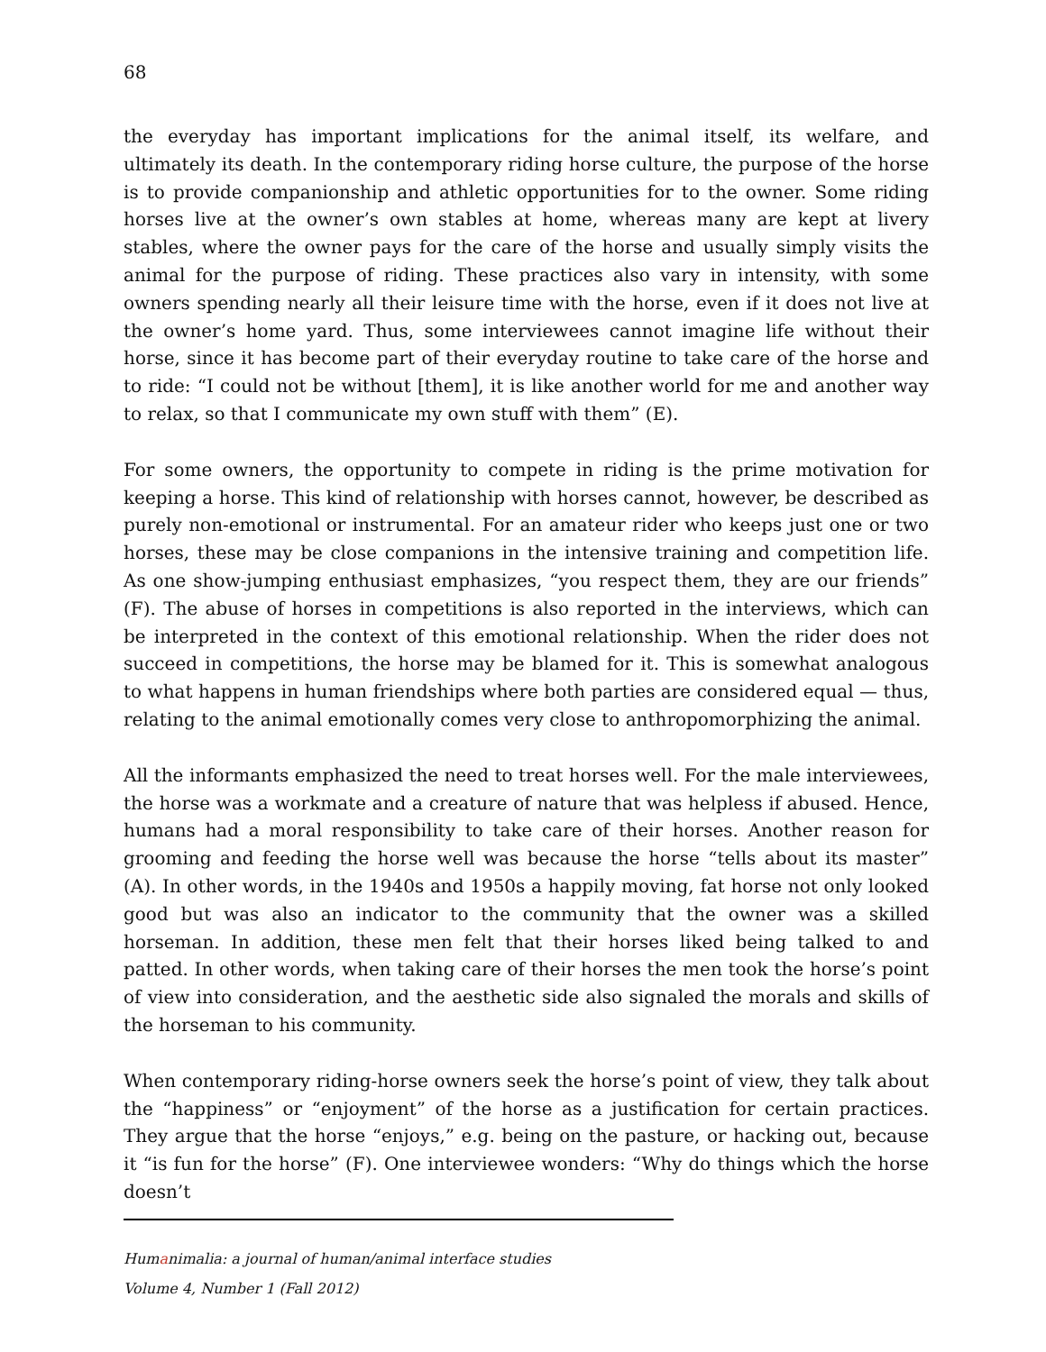68
the everyday has important implications for the animal itself, its welfare, and ultimately its death. In the contemporary riding horse culture, the purpose of the horse is to provide companionship and athletic opportunities for to the owner. Some riding horses live at the owner’s own stables at home, whereas many are kept at livery stables, where the owner pays for the care of the horse and usually simply visits the animal for the purpose of riding. These practices also vary in intensity, with some owners spending nearly all their leisure time with the horse, even if it does not live at the owner’s home yard. Thus, some interviewees cannot imagine life without their horse, since it has become part of their everyday routine to take care of the horse and to ride: “I could not be without [them], it is like another world for me and another way to relax, so that I communicate my own stuff with them” (E).
For some owners, the opportunity to compete in riding is the prime motivation for keeping a horse. This kind of relationship with horses cannot, however, be described as purely non-emotional or instrumental. For an amateur rider who keeps just one or two horses, these may be close companions in the intensive training and competition life. As one show-jumping enthusiast emphasizes, “you respect them, they are our friends” (F). The abuse of horses in competitions is also reported in the interviews, which can be interpreted in the context of this emotional relationship. When the rider does not succeed in competitions, the horse may be blamed for it. This is somewhat analogous to what happens in human friendships where both parties are considered equal — thus, relating to the animal emotionally comes very close to anthropomorphizing the animal.
All the informants emphasized the need to treat horses well. For the male interviewees, the horse was a workmate and a creature of nature that was helpless if abused. Hence, humans had a moral responsibility to take care of their horses. Another reason for grooming and feeding the horse well was because the horse “tells about its master” (A). In other words, in the 1940s and 1950s a happily moving, fat horse not only looked good but was also an indicator to the community that the owner was a skilled horseman. In addition, these men felt that their horses liked being talked to and patted. In other words, when taking care of their horses the men took the horse’s point of view into consideration, and the aesthetic side also signaled the morals and skills of the horseman to his community.
When contemporary riding-horse owners seek the horse’s point of view, they talk about the “happiness” or “enjoyment” of the horse as a justification for certain practices. They argue that the horse “enjoys,” e.g. being on the pasture, or hacking out, because it “is fun for the horse” (F). One interviewee wonders: “Why do things which the horse doesn’t
Humanimalia: a journal of human/animal interface studies
Volume 4, Number 1 (Fall 2012)